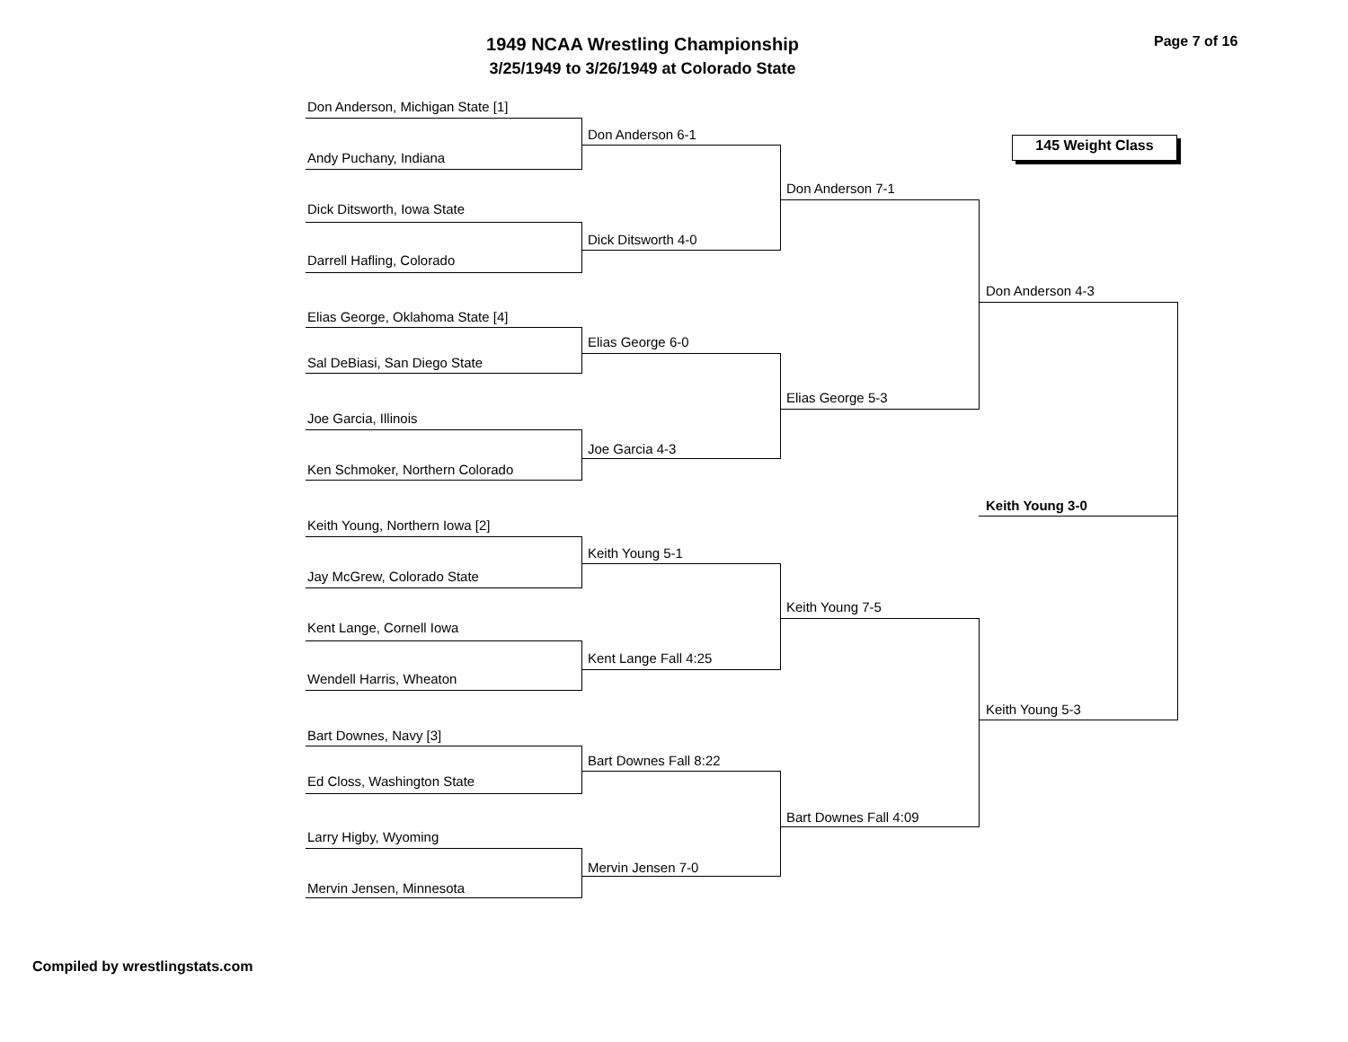1949 NCAA Wrestling Championship
3/25/1949 to 3/26/1949 at Colorado State
Page 7 of 16
145 Weight Class
Don Anderson, Michigan State [1]
Andy Puchany, Indiana
Dick Ditsworth, Iowa State
Darrell Hafling, Colorado
Elias George, Oklahoma State [4]
Sal DeBiasi, San Diego State
Joe Garcia, Illinois
Ken Schmoker, Northern Colorado
Keith Young, Northern Iowa [2]
Jay McGrew, Colorado State
Kent Lange, Cornell Iowa
Wendell Harris, Wheaton
Bart Downes, Navy [3]
Ed Closs, Washington State
Larry Higby, Wyoming
Mervin Jensen, Minnesota
Don Anderson 6-1
Dick Ditsworth 4-0
Elias George 6-0
Joe Garcia 4-3
Keith Young 5-1
Kent Lange Fall 4:25
Bart Downes Fall 8:22
Mervin Jensen 7-0
Don Anderson 7-1
Elias George 5-3
Keith Young 7-5
Bart Downes Fall 4:09
Don Anderson 4-3
Keith Young 3-0
Keith Young 5-3
Compiled by wrestlingstats.com